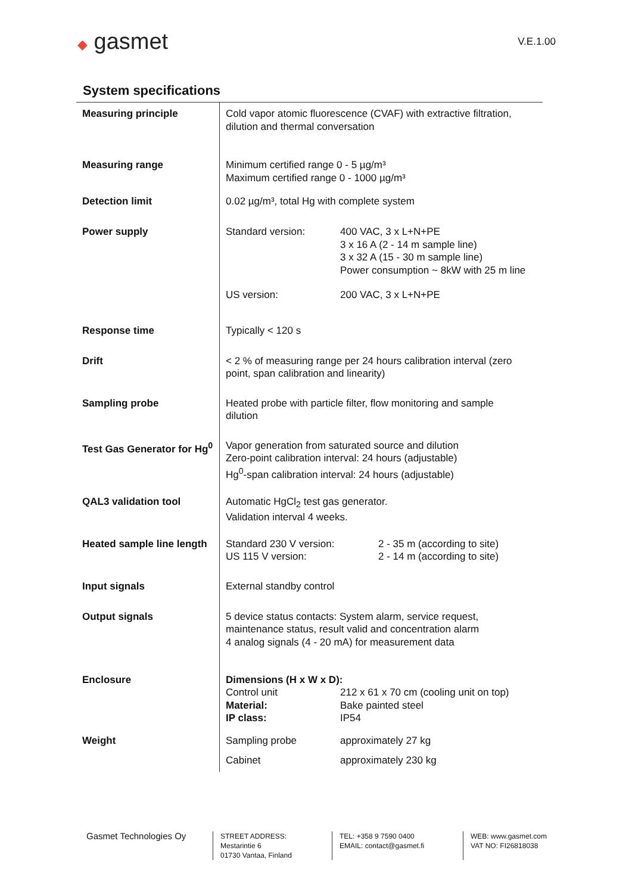◆ gasmet
V.E.1.00
System specifications
| Measuring principle | Cold vapor atomic fluorescence (CVAF) with extractive filtration, dilution and thermal conversation |
| Measuring range | Minimum certified range 0 - 5 µg/m³ Maximum certified range 0 - 1000 µg/m³ |
| Detection limit | 0.02 µg/m³, total Hg with complete system |
| Power supply | / Standard version: / 400 VAC, 3 x L+N+PE 3 x 16 A (2 - 14 m sample line) 3 x 32 A (15 - 30 m sample line) Power consumption ~ 8kW with 25 m line / / US version: / 200 VAC, 3 x L+N+PE / |
| Response time | Typically < 120 s |
| Drift | < 2 % of measuring range per 24 hours calibration interval (zero point, span calibration and linearity) |
| Sampling probe | Heated probe with particle filter, flow monitoring and sample dilution |
| Test Gas Generator for Hg<sup>0</sup> | Vapor generation from saturated source and dilution Zero-point calibration interval: 24 hours (adjustable) Hg<sup>0</sup>-span calibration interval: 24 hours (adjustable) |
| QAL3 validation tool | Automatic HgCl<sub>2</sub> test gas generator. Validation interval 4 weeks. |
| Heated sample line length | / Standard 230 V version: US 115 V version: / 2 - 35 m (according to site) 2 - 14 m (according to site) / |
| Input signals | External standby control |
| Output signals | 5 device status contacts: System alarm, service request, maintenance status, result valid and concentration alarm 4 analog signals (4 - 20 mA) for measurement data |
| Enclosure | / Dimensions (H x W x D): / / / Control unit / 212 x 61 x 70 cm (cooling unit on top) / / Material: / Bake painted steel / / IP class: / IP54 / |
| Weight | / Sampling probe / approximately 27 kg / / Cabinet / approximately 230 kg / |
Gasmet Technologies Oy
STREET ADDRESS:
Mestarintie 6
01730 Vantaa, Finland
TEL: +358 9 7590 0400
EMAIL: contact@gasmet.fi
WEB: www.gasmet.com
VAT NO: FI26818038